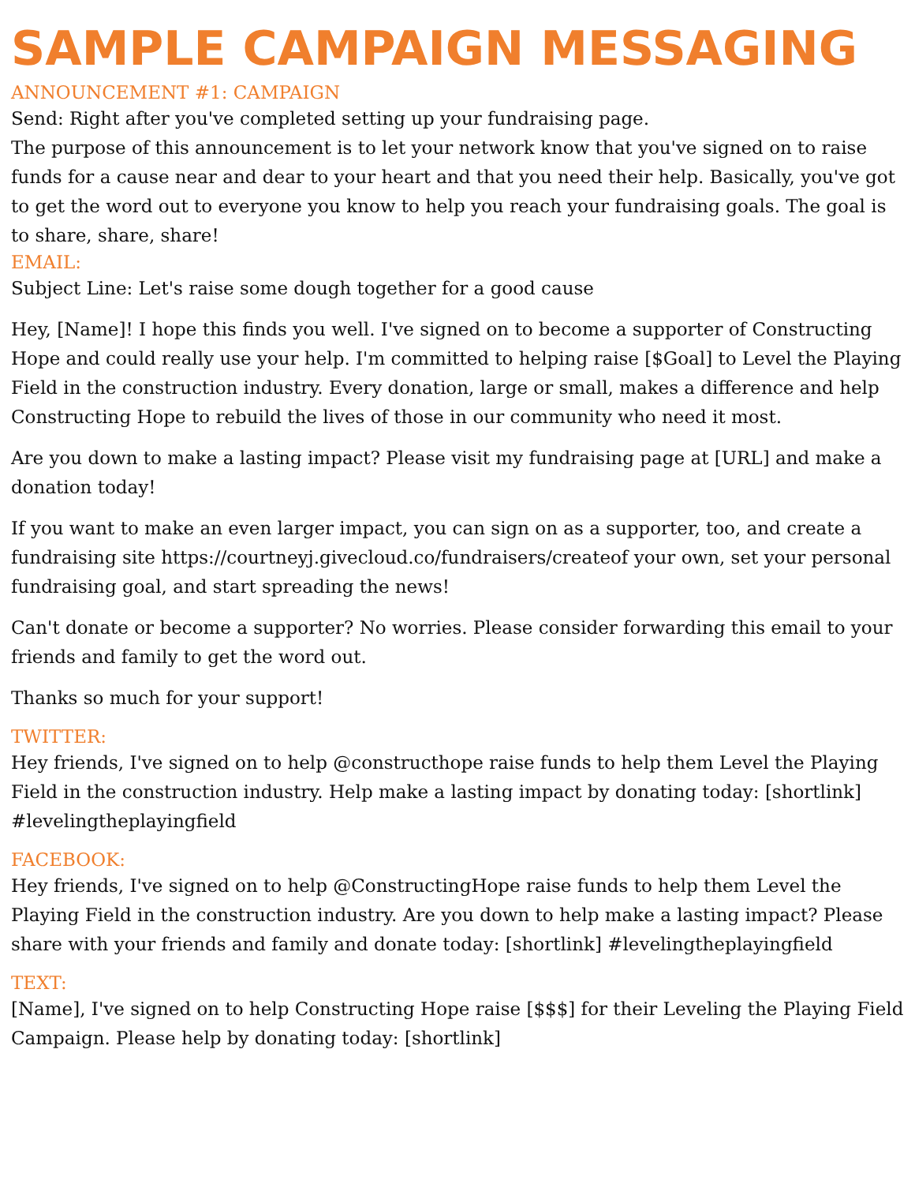SAMPLE CAMPAIGN MESSAGING
ANNOUNCEMENT #1: CAMPAIGN
Send: Right after you've completed setting up your fundraising page.
The purpose of this announcement is to let your network know that you've signed on to raise funds for a cause near and dear to your heart and that you need their help. Basically, you've got to get the word out to everyone you know to help you reach your fundraising goals. The goal is to share, share, share!
EMAIL:
Subject Line: Let's raise some dough together for a good cause
Hey, [Name]! I hope this finds you well. I've signed on to become a supporter of Constructing Hope and could really use your help. I'm committed to helping raise [$Goal] to Level the Playing Field in the construction industry. Every donation, large or small, makes a difference and help Constructing Hope to rebuild the lives of those in our community who need it most.
Are you down to make a lasting impact? Please visit my fundraising page at [URL] and make a donation today!
If you want to make an even larger impact, you can sign on as a supporter, too, and create a fundraising site https://courtneyj.givecloud.co/fundraisers/createof your own, set your personal fundraising goal, and start spreading the news!
Can't donate or become a supporter? No worries. Please consider forwarding this email to your friends and family to get the word out.
Thanks so much for your support!
TWITTER:
Hey friends, I've signed on to help @constructhope raise funds to help them Level the Playing Field in the construction industry. Help make a lasting impact by donating today: [shortlink] #levelingtheplayingfield
FACEBOOK:
Hey friends, I've signed on to help @ConstructingHope raise funds to help them Level the Playing Field in the construction industry. Are you down to help make a lasting impact? Please share with your friends and family and donate today: [shortlink] #levelingtheplayingfield
TEXT:
[Name], I've signed on to help Constructing Hope raise [$$$] for their Leveling the Playing Field Campaign. Please help by donating today: [shortlink]